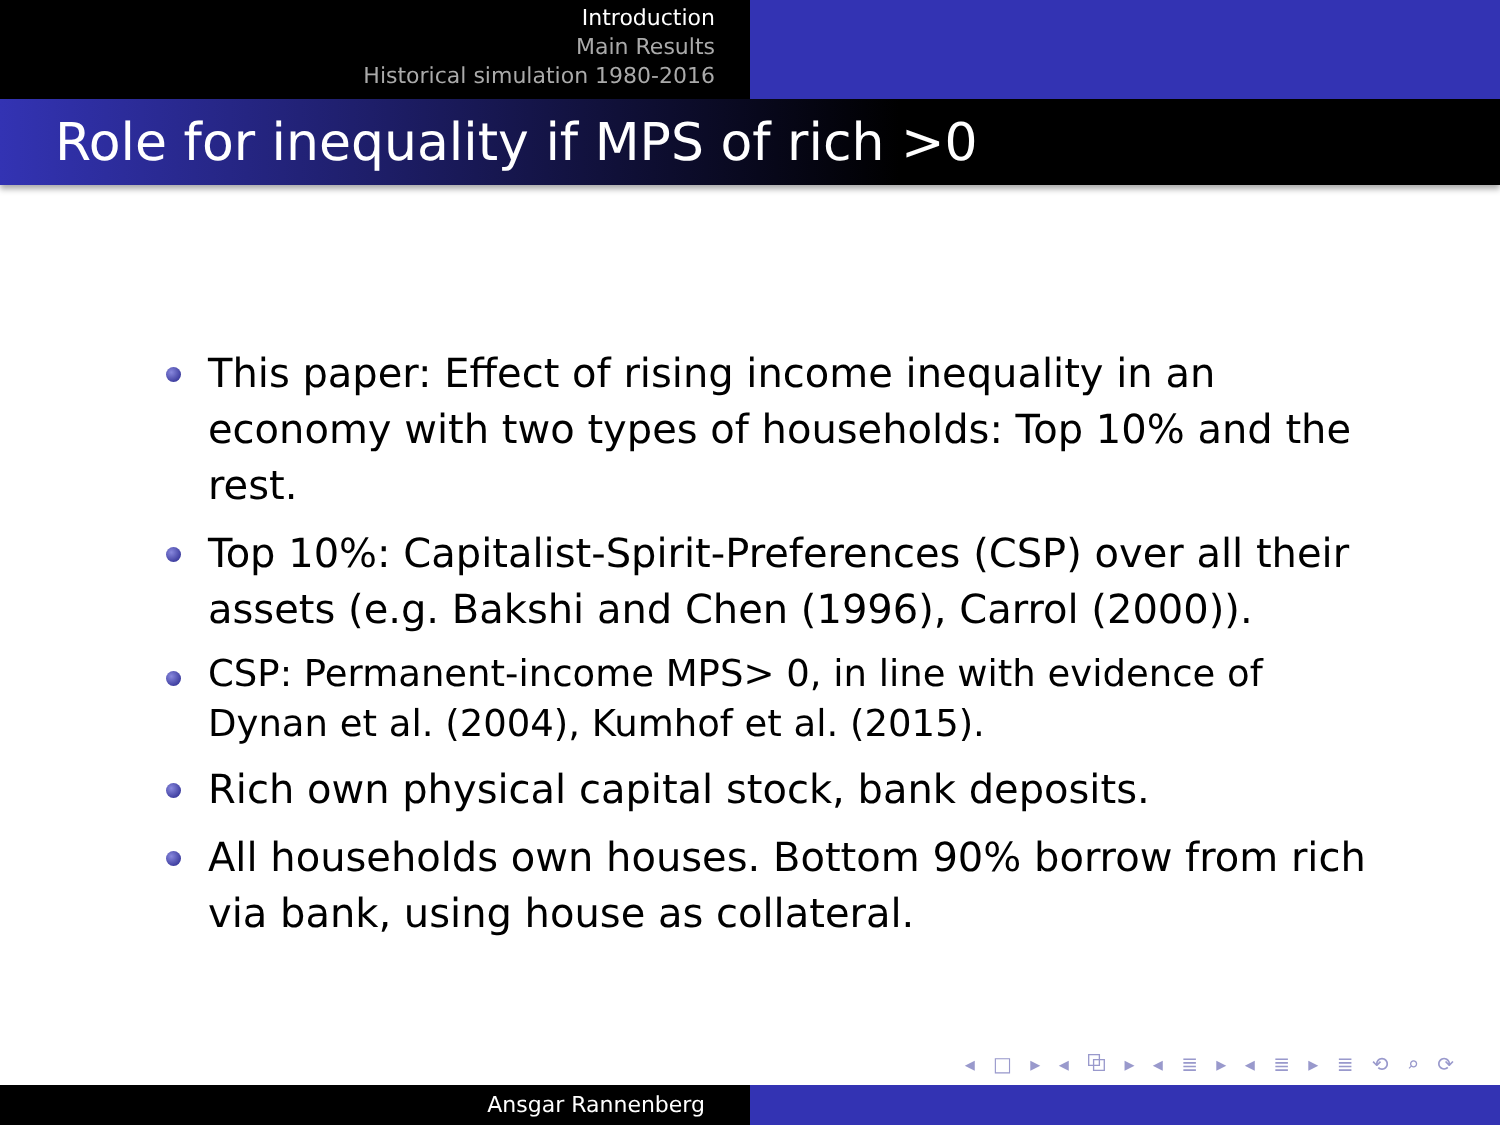Introduction
Main Results
Historical simulation 1980-2016
Role for inequality if MPS of rich >0
This paper: Effect of rising income inequality in an economy with two types of households: Top 10% and the rest.
Top 10%: Capitalist-Spirit-Preferences (CSP) over all their assets (e.g. Bakshi and Chen (1996), Carrol (2000)).
CSP: Permanent-income MPS> 0, in line with evidence of Dynan et al. (2004), Kumhof et al. (2015).
Rich own physical capital stock, bank deposits.
All households own houses. Bottom 90% borrow from rich via bank, using house as collateral.
◂ □ ▸ ◂ ⧉ ▸ ◂ ≣ ▸ ◂ ≣ ▸ ≣ ⟲ ⌕ ⟳
Ansgar Rannenberg